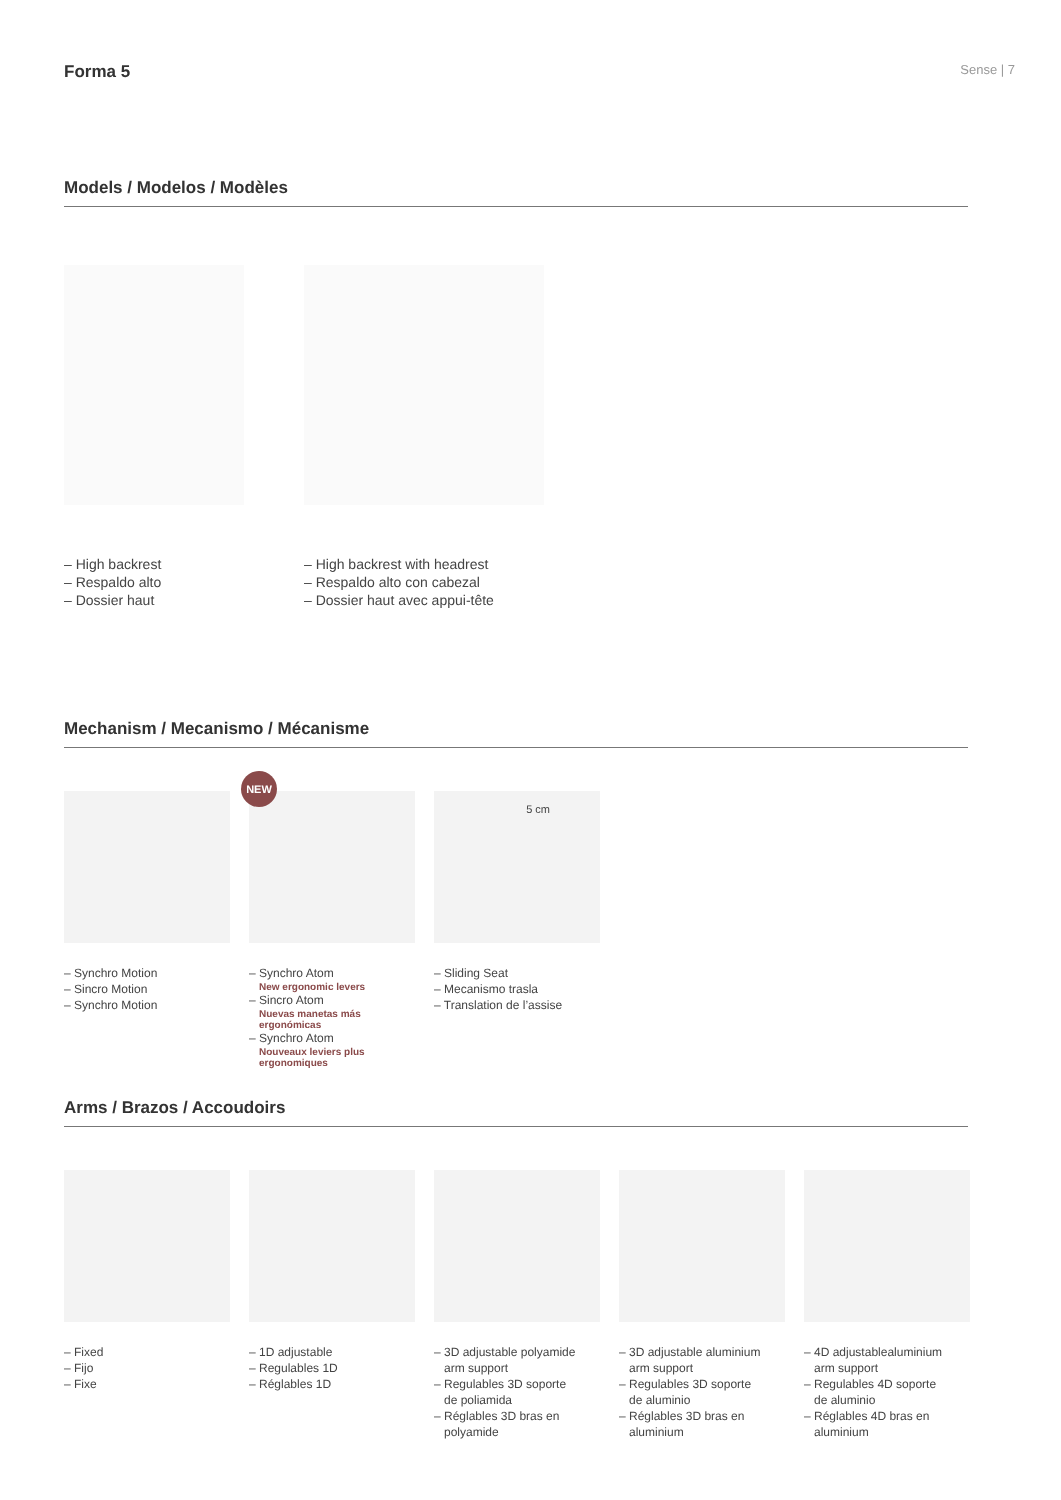Forma 5 Sense | 7
Models / Modelos / Modèles
– High backrest
– Respaldo alto
– Dossier haut
– High backrest with headrest
– Respaldo alto con cabezal
– Dossier haut avec appui-tête
Mechanism / Mecanismo / Mécanisme
– Synchro Motion
– Sincro Motion
– Synchro Motion
NEW
– Synchro Atom
New ergonomic levers
– Sincro Atom
Nuevas manetas más ergonómicas
– Synchro Atom
Nouveaux leviers plus ergonomiques
5 cm
– Sliding Seat
– Mecanismo trasla
– Translation de l’assise
Arms / Brazos / Accoudoirs
– Fixed
– Fijo
– Fixe
– 1D adjustable
– Regulables 1D
– Réglables 1D
– 3D adjustable polyamide
arm support
– Regulables 3D soporte
de poliamida
– Réglables 3D bras en
polyamide
– 3D adjustable aluminium
arm support
– Regulables 3D soporte
de aluminio
– Réglables 3D bras en
aluminium
– 4D adjustablealuminium
arm support
– Regulables 4D soporte
de aluminio
– Réglables 4D bras en
aluminium